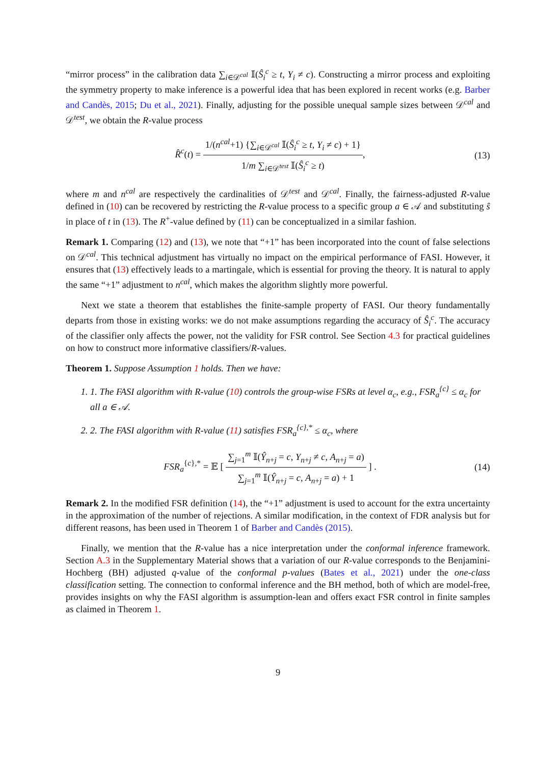“mirror process” in the calibration data ∑<sub>i∈𝒟<sup>cal</sup></sub> 𝕀(Ŝ<sub>i</sub><sup>c</sup> ≥ t, Y<sub>i</sub> ≠ c). Constructing a mirror process and exploiting the symmetry property to make inference is a powerful idea that has been explored in recent works (e.g. Barber and Candès, 2015; Du et al., 2021). Finally, adjusting for the possible unequal sample sizes between 𝒟<sup>cal</sup> and 𝒟<sup>test</sup>, we obtain the R-value process
R̂<sup>c</sup>(t) = 1/(n<sup>cal</sup>+1) {∑<sub>i∈𝒟<sup>cal</sup></sub> 𝕀(Ŝ<sub>i</sub><sup>c</sup> ≥ t, Y<sub>i</sub> ≠ c) + 1} 1/m ∑<sub>i∈𝒟<sup>test</sup></sub> 𝕀(Ŝ<sub>i</sub><sup>c</sup> ≥ t),
(13)
where m and n<sup>cal</sup> are respectively the cardinalities of 𝒟<sup>test</sup> and 𝒟<sup>cal</sup>. Finally, the fairness-adjusted R-value defined in (10) can be recovered by restricting the R-value process to a specific group a ∈ 𝒜 and substituting ŝ in place of t in (13). The R<sup>+</sup>-value defined by (11) can be conceptualized in a similar fashion.
Remark 1. Comparing (12) and (13), we note that “+1” has been incorporated into the count of false selections on 𝒟<sup>cal</sup>. This technical adjustment has virtually no impact on the empirical performance of FASI. However, it ensures that (13) effectively leads to a martingale, which is essential for proving the theory. It is natural to apply the same “+1” adjustment to n<sup>cal</sup>, which makes the algorithm slightly more powerful.
Next we state a theorem that establishes the finite-sample property of FASI. Our theory fundamentally departs from those in existing works: we do not make assumptions regarding the accuracy of Ŝ<sub>i</sub><sup>c</sup>. The accuracy of the classifier only affects the power, not the validity for FSR control. See Section 4.3 for practical guidelines on how to construct more informative classifiers/R-values.
Theorem 1. Suppose Assumption 1 holds. Then we have:
1. 1. The FASI algorithm with R-value (10) controls the group-wise FSRs at level α<sub>c</sub>, e.g., FSR<sub>a</sub><sup>{c}</sup> ≤ α<sub>c</sub> for all a ∈ 𝒜.
2. 2. The FASI algorithm with R-value (11) satisfies FSR<sub>a</sub><sup>{c},*</sup> ≤ α<sub>c</sub>, where
FSR<sub>a</sub><sup>{c},*</sup> = 𝔼 [ ∑<sub>j=1</sub><sup>m</sup> 𝕀(Ŷ<sub>n+j</sub> = c, Y<sub>n+j</sub> ≠ c, A<sub>n+j</sub> = a) ∑<sub>j=1</sub><sup>m</sup> 𝕀(Ŷ<sub>n+j</sub> = c, A<sub>n+j</sub> = a) + 1 ] .
(14)
Remark 2. In the modified FSR definition (14), the “+1” adjustment is used to account for the extra uncertainty in the approximation of the number of rejections. A similar modification, in the context of FDR analysis but for different reasons, has been used in Theorem 1 of Barber and Candès (2015).
Finally, we mention that the R-value has a nice interpretation under the conformal inference framework. Section A.3 in the Supplementary Material shows that a variation of our R-value corresponds to the Benjamini-Hochberg (BH) adjusted q-value of the conformal p-values (Bates et al., 2021) under the one-class classification setting. The connection to conformal inference and the BH method, both of which are model-free, provides insights on why the FASI algorithm is assumption-lean and offers exact FSR control in finite samples as claimed in Theorem 1.
9